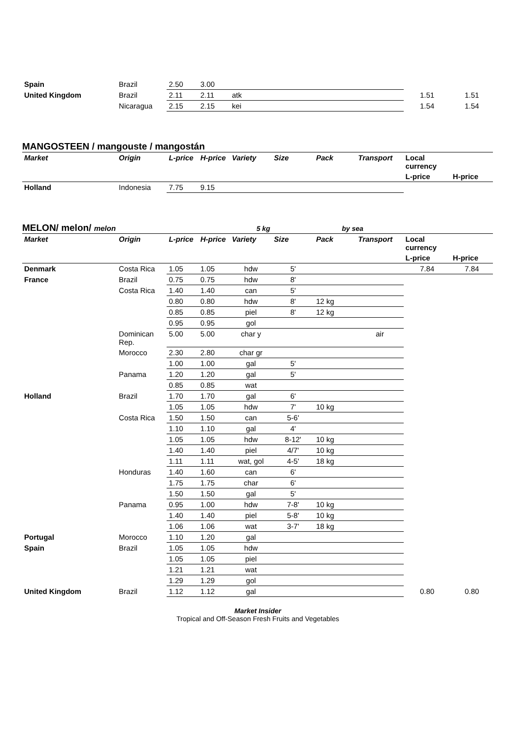| Spain | Brazil | 2.50 | 3.00 | | | | | | |
| United Kingdom | Brazil | 2.11 | 2.11 | atk | | | | 1.51 | 1.51 |
| | Nicaragua | 2.15 | 2.15 | kei | | | | 1.54 | 1.54 |
MANGOSTEEN / mangouste / mangostán
| Market | Origin | L-price | H-price | Variety | Size | Pack | Transport | Local currency | |
| --- | --- | --- | --- | --- | --- | --- | --- | --- | --- |
| | | | | | | | | L-price | H-price |
| Holland | Indonesia | 7.75 | 9.15 | | | | | | |
MELON/ melon/ melon 5 kg by sea
| Market | Origin | L-price | H-price | Variety | Size | Pack | Transport | Local currency | |
| --- | --- | --- | --- | --- | --- | --- | --- | --- | --- |
| | | | | | | | | L-price | H-price |
| Denmark | Costa Rica | 1.05 | 1.05 | hdw | 5' | | | 7.84 | 7.84 |
| France | Brazil | 0.75 | 0.75 | hdw | 8' | | | | |
| | Costa Rica | 1.40 | 1.40 | can | 5' | | | | |
| | | 0.80 | 0.80 | hdw | 8' | 12 kg | | | |
| | | 0.85 | 0.85 | piel | 8' | 12 kg | | | |
| | | 0.95 | 0.95 | gol | | | | | |
| | Dominican Rep. | 5.00 | 5.00 | char y | | | air | | |
| | Morocco | 2.30 | 2.80 | char gr | | | | | |
| | | 1.00 | 1.00 | gal | 5' | | | | |
| | Panama | 1.20 | 1.20 | gal | 5' | | | | |
| | | 0.85 | 0.85 | wat | | | | | |
| Holland | Brazil | 1.70 | 1.70 | gal | 6' | | | | |
| | | 1.05 | 1.05 | hdw | 7' | 10 kg | | | |
| | Costa Rica | 1.50 | 1.50 | can | 5-6' | | | | |
| | | 1.10 | 1.10 | gal | 4' | | | | |
| | | 1.05 | 1.05 | hdw | 8-12' | 10 kg | | | |
| | | 1.40 | 1.40 | piel | 4/7' | 10 kg | | | |
| | | 1.11 | 1.11 | wat, gol | 4-5' | 18 kg | | | |
| | Honduras | 1.40 | 1.60 | can | 6' | | | | |
| | | 1.75 | 1.75 | char | 6' | | | | |
| | | 1.50 | 1.50 | gal | 5' | | | | |
| | Panama | 0.95 | 1.00 | hdw | 7-8' | 10 kg | | | |
| | | 1.40 | 1.40 | piel | 5-8' | 10 kg | | | |
| | | 1.06 | 1.06 | wat | 3-7' | 18 kg | | | |
| Portugal | Morocco | 1.10 | 1.20 | gal | | | | | |
| Spain | Brazil | 1.05 | 1.05 | hdw | | | | | |
| | | 1.05 | 1.05 | piel | | | | | |
| | | 1.21 | 1.21 | wat | | | | | |
| | | 1.29 | 1.29 | gol | | | | | |
| United Kingdom | Brazil | 1.12 | 1.12 | gal | | | | 0.80 | 0.80 |
Market Insider
Tropical and Off-Season Fresh Fruits and Vegetables